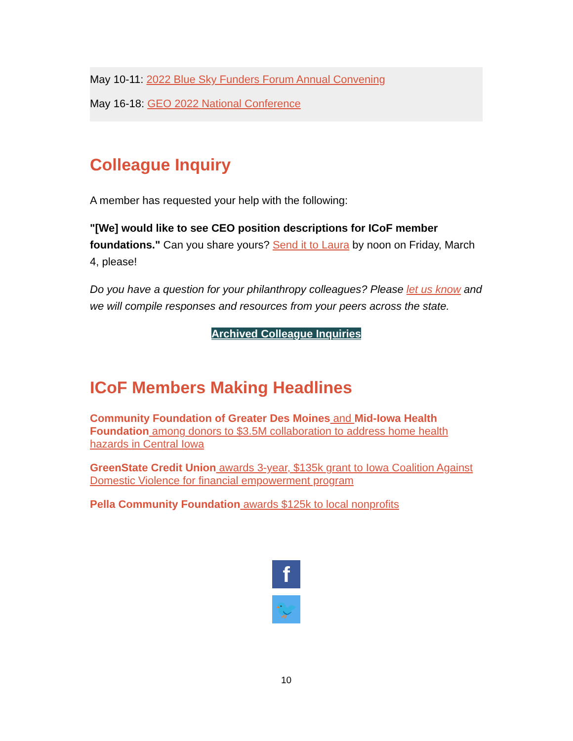May 10-11: 2022 Blue Sky Funders Forum Annual Convening
May 16-18: GEO 2022 National Conference
Colleague Inquiry
A member has requested your help with the following:
"[We] would like to see CEO position descriptions for ICoF member foundations." Can you share yours? Send it to Laura by noon on Friday, March 4, please!
Do you have a question for your philanthropy colleagues? Please let us know and we will compile responses and resources from your peers across the state.
Archived Colleague Inquiries
ICoF Members Making Headlines
Community Foundation of Greater Des Moines and Mid-Iowa Health Foundation among donors to $3.5M collaboration to address home health hazards in Central Iowa
GreenState Credit Union awards 3-year, $135k grant to Iowa Coalition Against Domestic Violence for financial empowerment program
Pella Community Foundation awards $125k to local nonprofits
f
🐦
10